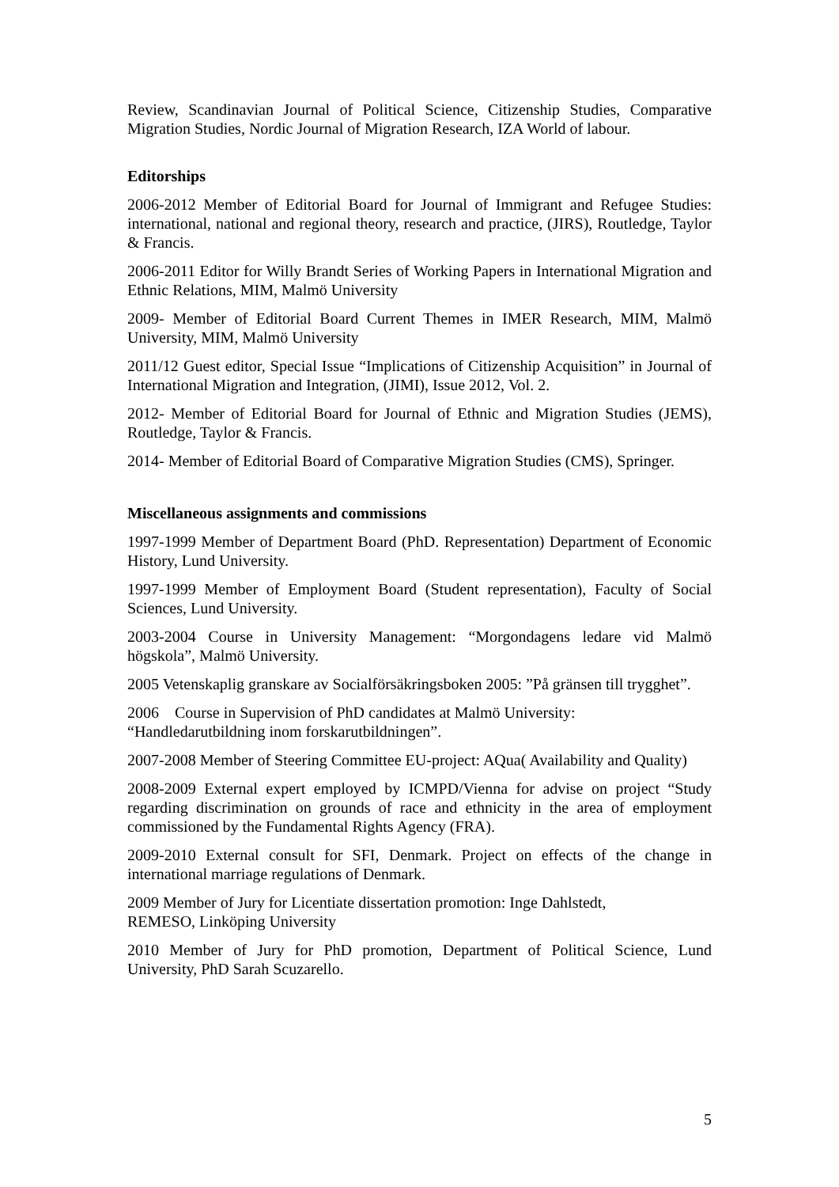Review, Scandinavian Journal of Political Science, Citizenship Studies, Comparative Migration Studies, Nordic Journal of Migration Research, IZA World of labour.
Editorships
2006-2012 Member of Editorial Board for Journal of Immigrant and Refugee Studies: international, national and regional theory, research and practice, (JIRS), Routledge, Taylor & Francis.
2006-2011 Editor for Willy Brandt Series of Working Papers in International Migration and Ethnic Relations, MIM, Malmö University
2009- Member of Editorial Board Current Themes in IMER Research, MIM, Malmö University, MIM, Malmö University
2011/12 Guest editor, Special Issue “Implications of Citizenship Acquisition” in Journal of International Migration and Integration, (JIMI), Issue 2012, Vol. 2.
2012- Member of Editorial Board for Journal of Ethnic and Migration Studies (JEMS), Routledge, Taylor & Francis.
2014- Member of Editorial Board of Comparative Migration Studies (CMS), Springer.
Miscellaneous assignments and commissions
1997-1999 Member of Department Board (PhD. Representation) Department of Economic History, Lund University.
1997-1999 Member of Employment Board (Student representation), Faculty of Social Sciences, Lund University.
2003-2004 Course in University Management: “Morgondagens ledare vid Malmö högskola”, Malmö University.
2005 Vetenskaplig granskare av Socialförsäkringsboken 2005: ”På gränsen till trygghet”.
2006 Course in Supervision of PhD candidates at Malmö University:
“Handledarutbildning inom forskarutbildningen”.
2007-2008 Member of Steering Committee EU-project: AQua( Availability and Quality)
2008-2009 External expert employed by ICMPD/Vienna for advise on project “Study regarding discrimination on grounds of race and ethnicity in the area of employment commissioned by the Fundamental Rights Agency (FRA).
2009-2010 External consult for SFI, Denmark. Project on effects of the change in international marriage regulations of Denmark.
2009 Member of Jury for Licentiate dissertation promotion: Inge Dahlstedt,
REMESO, Linköping University
2010 Member of Jury for PhD promotion, Department of Political Science, Lund University, PhD Sarah Scuzarello.
5